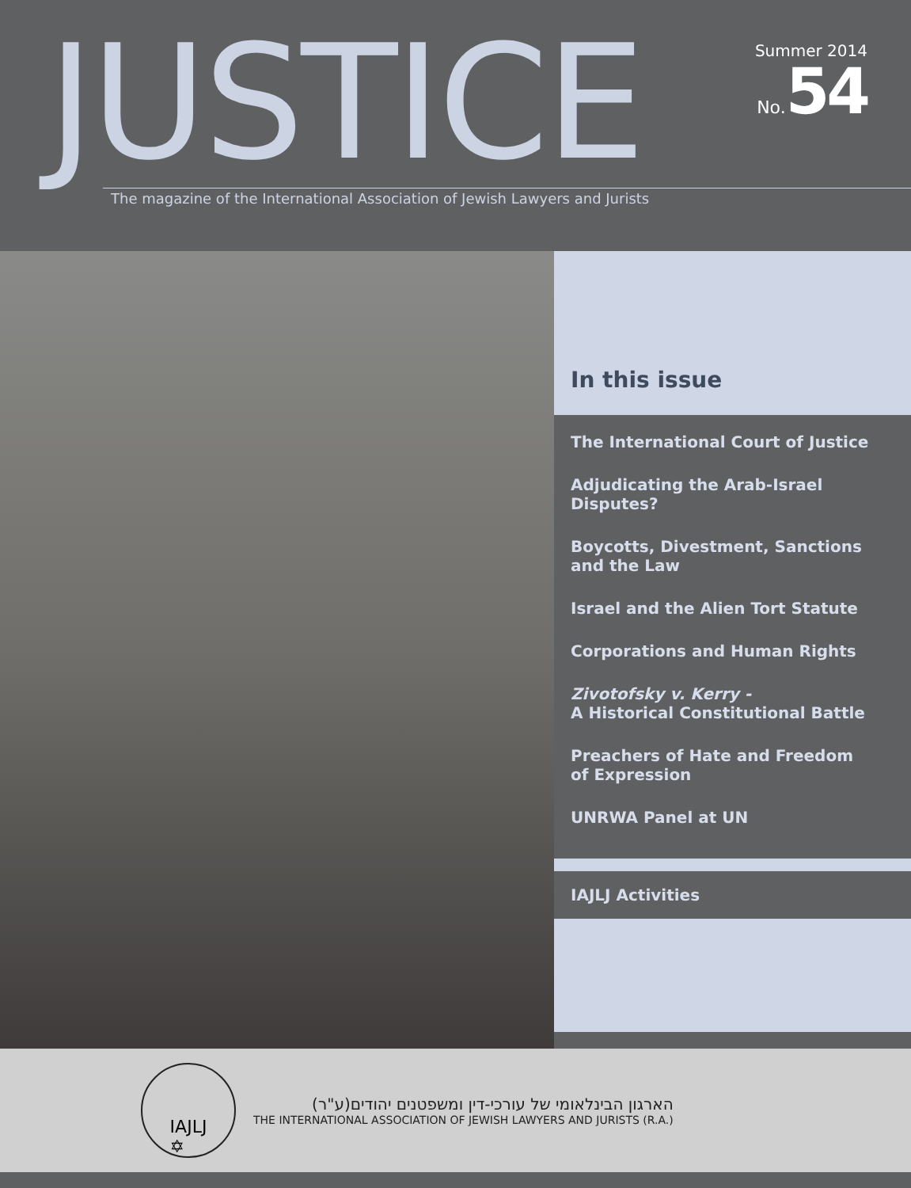JUSTICE
The magazine of the International Association of Jewish Lawyers and Jurists
Summer 2014
No. 54
In this issue
The International Court of Justice
Adjudicating the Arab-Israel Disputes?
Boycotts, Divestment, Sanctions
and the Law
Israel and the Alien Tort Statute
Corporations and Human Rights
Zivotofsky v. Kerry -
A Historical Constitutional Battle
Preachers of Hate and Freedom
of Expression
UNRWA Panel at UN
IAJLJ Activities
IAJLJ
✡
הארגון הבינלאומי של עורכי-דין ומשפטנים יהודים(ע"ר)
THE INTERNATIONAL ASSOCIATION OF JEWISH LAWYERS AND JURISTS (R.A.)